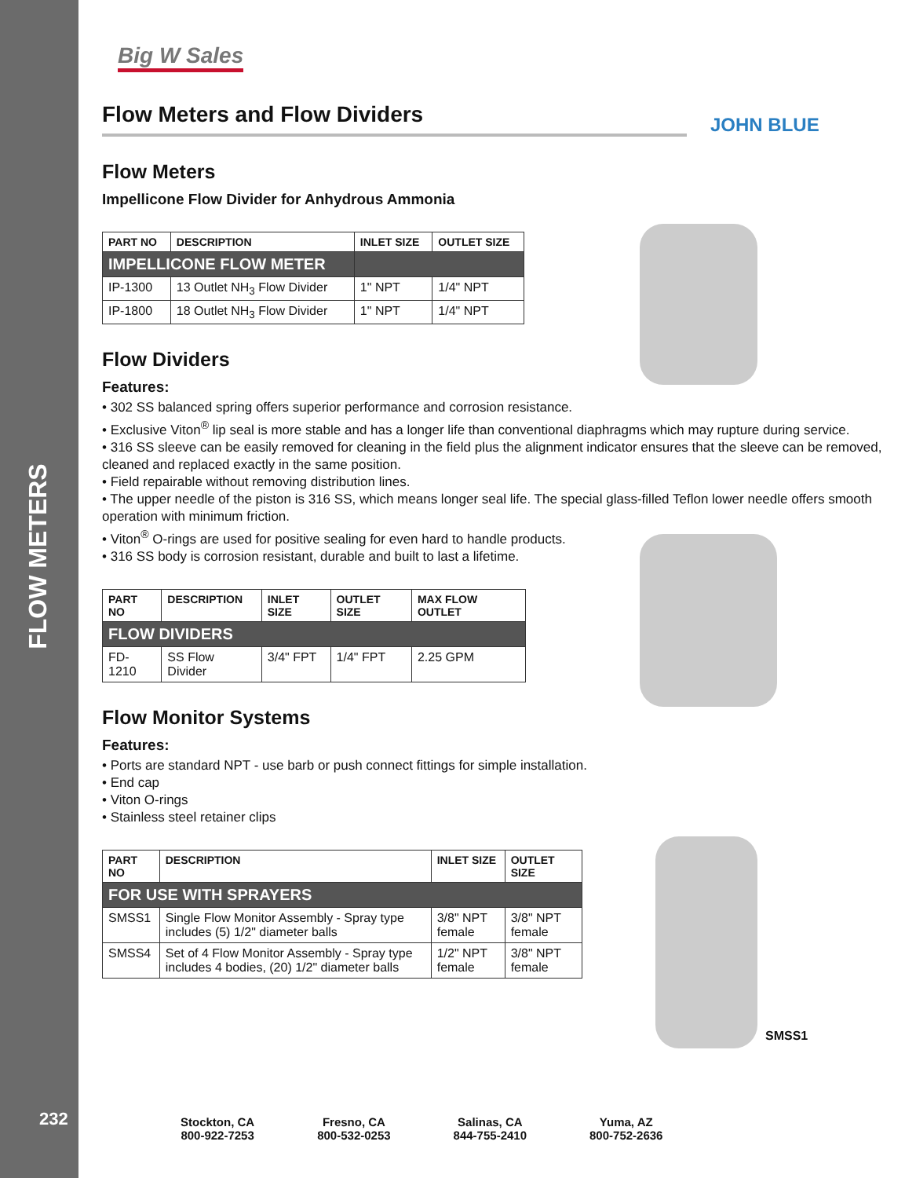FLOW METERS
232
Big W Sales
JOHN BLUE
SMSS1
Flow Meters and Flow Dividers
Flow Meters
Impellicone Flow Divider for Anhydrous Ammonia
| PART NO | DESCRIPTION | INLET SIZE | OUTLET SIZE |
| --- | --- | --- | --- |
| IMPELLICONE FLOW METER | | | |
| IP-1300 | 13 Outlet NH<sub>3</sub> Flow Divider | 1" NPT | 1/4" NPT |
| IP-1800 | 18 Outlet NH<sub>3</sub> Flow Divider | 1" NPT | 1/4" NPT |
Flow Dividers
Features:
• 302 SS balanced spring offers superior performance and corrosion resistance.
• Exclusive Viton<sup>®</sup> lip seal is more stable and has a longer life than conventional diaphragms which may rupture during service.
• 316 SS sleeve can be easily removed for cleaning in the field plus the alignment indicator ensures that the sleeve can be removed, cleaned and replaced exactly in the same position.
• Field repairable without removing distribution lines.
• The upper needle of the piston is 316 SS, which means longer seal life. The special glass-filled Teflon lower needle offers smooth operation with minimum friction.
• Viton<sup>®</sup> O-rings are used for positive sealing for even hard to handle products.
• 316 SS body is corrosion resistant, durable and built to last a lifetime.
| PART NO | DESCRIPTION | INLET SIZE | OUTLET SIZE | MAX FLOW OUTLET |
| --- | --- | --- | --- | --- |
| FLOW DIVIDERS | | | | |
| FD-1210 | SS Flow Divider | 3/4" FPT | 1/4" FPT | 2.25 GPM |
Flow Monitor Systems
Features:
• Ports are standard NPT - use barb or push connect fittings for simple installation.
• End cap
• Viton O-rings
• Stainless steel retainer clips
| PART NO | DESCRIPTION | INLET SIZE | OUTLET SIZE |
| --- | --- | --- | --- |
| FOR USE WITH SPRAYERS | | | |
| SMSS1 | Single Flow Monitor Assembly - Spray type includes (5) 1/2" diameter balls | 3/8" NPT female | 3/8" NPT female |
| SMSS4 | Set of 4 Flow Monitor Assembly - Spray type includes 4 bodies, (20) 1/2" diameter balls | 1/2" NPT female | 3/8" NPT female |
Stockton, CA
800-922-7253
Fresno, CA
800-532-0253
Salinas, CA
844-755-2410
Yuma, AZ
800-752-2636